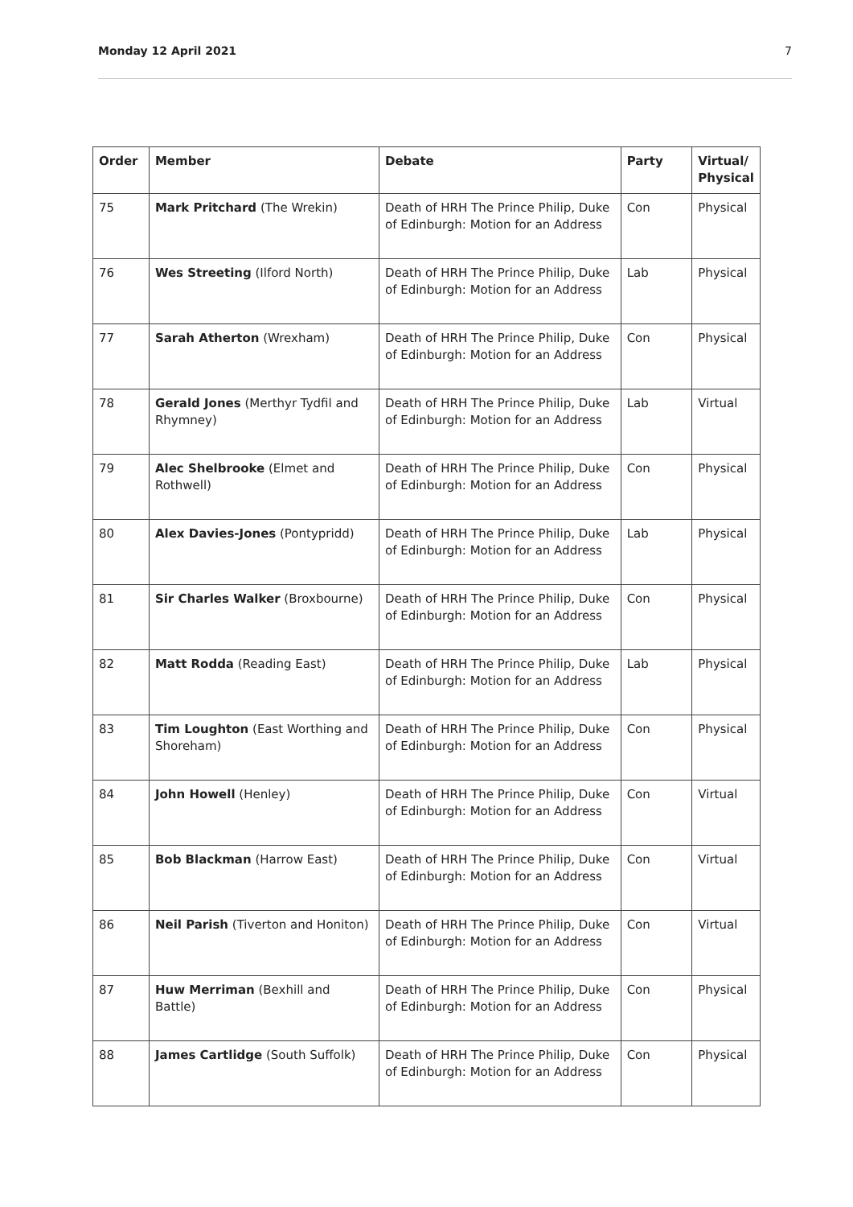Monday 12 April 2021 7
| Order | Member | Debate | Party | Virtual/ Physical |
| --- | --- | --- | --- | --- |
| 75 | Mark Pritchard (The Wrekin) | Death of HRH The Prince Philip, Duke of Edinburgh: Motion for an Address | Con | Physical |
| 76 | Wes Streeting (Ilford North) | Death of HRH The Prince Philip, Duke of Edinburgh: Motion for an Address | Lab | Physical |
| 77 | Sarah Atherton (Wrexham) | Death of HRH The Prince Philip, Duke of Edinburgh: Motion for an Address | Con | Physical |
| 78 | Gerald Jones (Merthyr Tydfil and Rhymney) | Death of HRH The Prince Philip, Duke of Edinburgh: Motion for an Address | Lab | Virtual |
| 79 | Alec Shelbrooke (Elmet and Rothwell) | Death of HRH The Prince Philip, Duke of Edinburgh: Motion for an Address | Con | Physical |
| 80 | Alex Davies-Jones (Pontypridd) | Death of HRH The Prince Philip, Duke of Edinburgh: Motion for an Address | Lab | Physical |
| 81 | Sir Charles Walker (Broxbourne) | Death of HRH The Prince Philip, Duke of Edinburgh: Motion for an Address | Con | Physical |
| 82 | Matt Rodda (Reading East) | Death of HRH The Prince Philip, Duke of Edinburgh: Motion for an Address | Lab | Physical |
| 83 | Tim Loughton (East Worthing and Shoreham) | Death of HRH The Prince Philip, Duke of Edinburgh: Motion for an Address | Con | Physical |
| 84 | John Howell (Henley) | Death of HRH The Prince Philip, Duke of Edinburgh: Motion for an Address | Con | Virtual |
| 85 | Bob Blackman (Harrow East) | Death of HRH The Prince Philip, Duke of Edinburgh: Motion for an Address | Con | Virtual |
| 86 | Neil Parish (Tiverton and Honiton) | Death of HRH The Prince Philip, Duke of Edinburgh: Motion for an Address | Con | Virtual |
| 87 | Huw Merriman (Bexhill and Battle) | Death of HRH The Prince Philip, Duke of Edinburgh: Motion for an Address | Con | Physical |
| 88 | James Cartlidge (South Suffolk) | Death of HRH The Prince Philip, Duke of Edinburgh: Motion for an Address | Con | Physical |